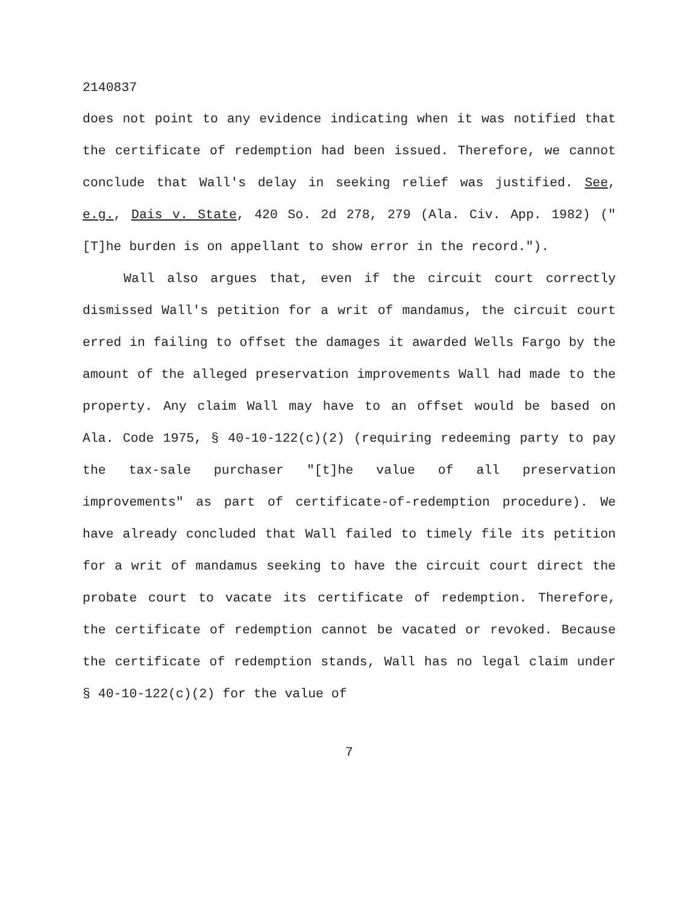2140837
does not point to any evidence indicating when it was notified that the certificate of redemption had been issued. Therefore, we cannot conclude that Wall's delay in seeking relief was justified. See, e.g., Dais v. State, 420 So. 2d 278, 279 (Ala. Civ. App. 1982) ("[T]he burden is on appellant to show error in the record.").
Wall also argues that, even if the circuit court correctly dismissed Wall's petition for a writ of mandamus, the circuit court erred in failing to offset the damages it awarded Wells Fargo by the amount of the alleged preservation improvements Wall had made to the property. Any claim Wall may have to an offset would be based on Ala. Code 1975, § 40-10-122(c)(2) (requiring redeeming party to pay the tax-sale purchaser "[t]he value of all preservation improvements" as part of certificate-of-redemption procedure). We have already concluded that Wall failed to timely file its petition for a writ of mandamus seeking to have the circuit court direct the probate court to vacate its certificate of redemption. Therefore, the certificate of redemption cannot be vacated or revoked. Because the certificate of redemption stands, Wall has no legal claim under § 40-10-122(c)(2) for the value of
7